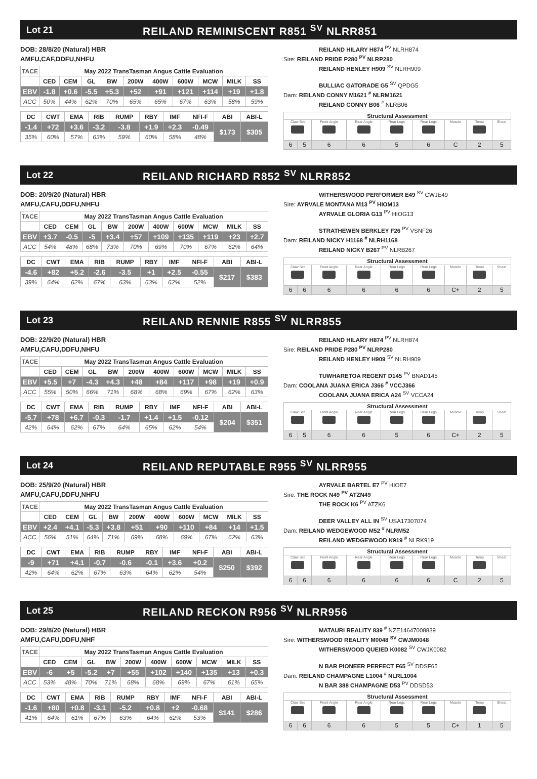Lot 21 REILAND REMINISCENT R851 <sup>SV</sup> NLRR851
DOB: 28/8/20 (Natural) HBR
AMFU,CAF,DDFU,NHFU
| TACE | May 2022 TransTasman Angus Cattle Evaluation | | | | | | | | | |
| | CED | CEM | GL | BW | 200W | 400W | 600W | MCW | MILK | SS |
| EBV | -1.8 | +0.6 | -5.5 | +5.3 | +52 | +91 | +121 | +114 | +19 | +1.8 |
| ACC | 50% | 44% | 62% | 70% | 65% | 65% | 67% | 63% | 58% | 59% |
| DC | CWT | EMA | RIB | RUMP | RBY | IMF | NFI-F | ABI | ABI-L |
| --- | --- | --- | --- | --- | --- | --- | --- | --- | --- |
| -1.4 | +72 | +3.6 | -3.2 | -3.8 | +1.9 | +2.3 | -0.49 | $173 | $305 |
| 35% | 60% | 57% | 63% | 59% | 60% | 58% | 48% | | |
REILAND HILARY H874 <sup>PV</sup> NLRH874
Sire: REILAND PRIDE P280 <sup>PV</sup> NLRP280
REILAND HENLEY H909 <sup>SV</sup> NLRH909
BULLIAC GATORADE G5 <sup>SV</sup> QPDG5
Dam: REILAND CONNY M1621 <sup>#</sup> NLRM1621
REILAND CONNY B06 <sup>#</sup> NLRB06
| Structural Assessment | | | | | | | | |
| --- | --- | --- | --- | --- | --- | --- | --- | --- |
| Claw Set | | Front Angle | Rear Angle | Rear Legs | Rear Legs | Muscle | Temp | Sheat |
| 6 | 5 | 6 | 6 | 5 | 6 | C | 2 | 5 |
Lot 22 REILAND RICHARD R852 <sup>SV</sup> NLRR852
DOB: 20/9/20 (Natural) HBR
AMFU,CAFU,DDFU,NHFU
| TACE | May 2022 TransTasman Angus Cattle Evaluation | | | | | | | | | |
| | CED | CEM | GL | BW | 200W | 400W | 600W | MCW | MILK | SS |
| EBV | +3.7 | -0.5 | -5 | +3.4 | +57 | +109 | +135 | +119 | +23 | +2.7 |
| ACC | 54% | 48% | 68% | 73% | 70% | 69% | 70% | 67% | 62% | 64% |
| DC | CWT | EMA | RIB | RUMP | RBY | IMF | NFI-F | ABI | ABI-L |
| --- | --- | --- | --- | --- | --- | --- | --- | --- | --- |
| -4.6 | +82 | +5.2 | -2.6 | -3.5 | +1 | +2.5 | -0.55 | $217 | $383 |
| 39% | 64% | 62% | 67% | 63% | 63% | 62% | 52% | | |
WITHERSWOOD PERFORMER E49 <sup>SV</sup> CWJE49
Sire: AYRVALE MONTANA M13 <sup>PV</sup> HIOM13
AYRVALE GLORIA G13 <sup>PV</sup> HIOG13
STRATHEWEN BERKLEY F26 <sup>PV</sup> VSNF26
Dam: REILAND NICKY H1168 <sup>#</sup> NLRH1168
REILAND NICKY B267 <sup>PV</sup> NLRB267
| Structural Assessment | | | | | | | | |
| --- | --- | --- | --- | --- | --- | --- | --- | --- |
| Claw Set | | Front Angle | Rear Angle | Rear Legs | Rear Legs | Muscle | Temp | Sheat |
| 6 | 6 | 6 | 6 | 6 | 6 | C+ | 2 | 5 |
Lot 23 REILAND RENNIE R855 <sup>SV</sup> NLRR855
DOB: 22/9/20 (Natural) HBR
AMFU,CAFU,DDFU,NHFU
| TACE | May 2022 TransTasman Angus Cattle Evaluation | | | | | | | | | |
| | CED | CEM | GL | BW | 200W | 400W | 600W | MCW | MILK | SS |
| EBV | +5.5 | +7 | -4.3 | +4.3 | +48 | +84 | +117 | +98 | +19 | +0.9 |
| ACC | 55% | 50% | 66% | 71% | 68% | 68% | 69% | 67% | 62% | 63% |
| DC | CWT | EMA | RIB | RUMP | RBY | IMF | NFI-F | ABI | ABI-L |
| --- | --- | --- | --- | --- | --- | --- | --- | --- | --- |
| -5.7 | +78 | +6.7 | -0.3 | -1.7 | +1.4 | +1.5 | -0.12 | $204 | $351 |
| 42% | 64% | 62% | 67% | 64% | 65% | 62% | 54% | | |
REILAND HILARY H874 <sup>PV</sup> NLRH874
Sire: REILAND PRIDE P280 <sup>PV</sup> NLRP280
REILAND HENLEY H909 <sup>SV</sup> NLRH909
TUWHARETOA REGENT D145 <sup>PV</sup> BNAD145
Dam: COOLANA JUANA ERICA J366 <sup>#</sup> VCCJ366
COOLANA JUANA ERICA A24 <sup>SV</sup> VCCA24
| Structural Assessment | | | | | | | | |
| --- | --- | --- | --- | --- | --- | --- | --- | --- |
| Claw Set | | Front Angle | Rear Angle | Rear Legs | Rear Legs | Muscle | Temp | Sheat |
| 6 | 5 | 6 | 6 | 5 | 6 | C+ | 2 | 5 |
Lot 24 REILAND REPUTABLE R955 <sup>SV</sup> NLRR955
DOB: 25/9/20 (Natural) HBR
AMFU,CAFU,DDFU,NHFU
| TACE | May 2022 TransTasman Angus Cattle Evaluation | | | | | | | | | |
| | CED | CEM | GL | BW | 200W | 400W | 600W | MCW | MILK | SS |
| EBV | +2.4 | +4.1 | -5.3 | +3.8 | +51 | +90 | +110 | +84 | +14 | +1.5 |
| ACC | 56% | 51% | 64% | 71% | 69% | 68% | 69% | 67% | 62% | 63% |
| DC | CWT | EMA | RIB | RUMP | RBY | IMF | NFI-F | ABI | ABI-L |
| --- | --- | --- | --- | --- | --- | --- | --- | --- | --- |
| -9 | +71 | +4.1 | -0.7 | -0.6 | -0.1 | +3.6 | +0.2 | $250 | $392 |
| 42% | 64% | 62% | 67% | 63% | 64% | 62% | 54% | | |
AYRVALE BARTEL E7 <sup>PV</sup> HIOE7
Sire: THE ROCK N49 <sup>PV</sup> ATZN49
THE ROCK K6 <sup>PV</sup> ATZK6
DEER VALLEY ALL IN <sup>SV</sup> USA17307074
Dam: REILAND WEDGEWOOD M52 <sup>#</sup> NLRM52
REILAND WEDGEWOOD K919 <sup>#</sup> NLRK919
| Structural Assessment | | | | | | | | |
| --- | --- | --- | --- | --- | --- | --- | --- | --- |
| Claw Set | | Front Angle | Rear Angle | Rear Legs | Rear Legs | Muscle | Temp | Sheat |
| 6 | 6 | 6 | 6 | 6 | 6 | C | 2 | 5 |
Lot 25 REILAND RECKON R956 <sup>SV</sup> NLRR956
DOB: 29/8/20 (Natural) HBR
AMFU,CAFU,DDFU,NHF
| TACE | May 2022 TransTasman Angus Cattle Evaluation | | | | | | | | | |
| | CED | CEM | GL | BW | 200W | 400W | 600W | MCW | MILK | SS |
| EBV | -6 | +5 | -5.2 | +7 | +55 | +102 | +140 | +135 | +13 | +0.3 |
| ACC | 53% | 48% | 70% | 71% | 68% | 68% | 69% | 67% | 61% | 65% |
| DC | CWT | EMA | RIB | RUMP | RBY | IMF | NFI-F | ABI | ABI-L |
| --- | --- | --- | --- | --- | --- | --- | --- | --- | --- |
| -1.6 | +80 | +0.8 | -3.1 | -5.2 | +0.8 | +2 | -0.68 | $141 | $286 |
| 41% | 64% | 61% | 67% | 63% | 64% | 62% | 53% | | |
MATAURI REALITY 839 <sup>#</sup> NZE14647008839
Sire: WITHERSWOOD REALITY M0048 <sup>SV</sup> CWJM0048
WITHERSWOOD QUEIED K0082 <sup>SV</sup> CWJK0082
N BAR PIONEER PERFECT F65 <sup>SV</sup> DDSF65
Dam: REILAND CHAMPAGNE L1004 <sup>#</sup> NLRL1004
N BAR 388 CHAMPAGNE D53 <sup>PV</sup> DDSD53
| Structural Assessment | | | | | | | | |
| --- | --- | --- | --- | --- | --- | --- | --- | --- |
| Claw Set | | Front Angle | Rear Angle | Rear Legs | Rear Legs | Muscle | Temp | Sheat |
| 6 | 6 | 6 | 6 | 5 | 5 | C+ | 1 | 5 |